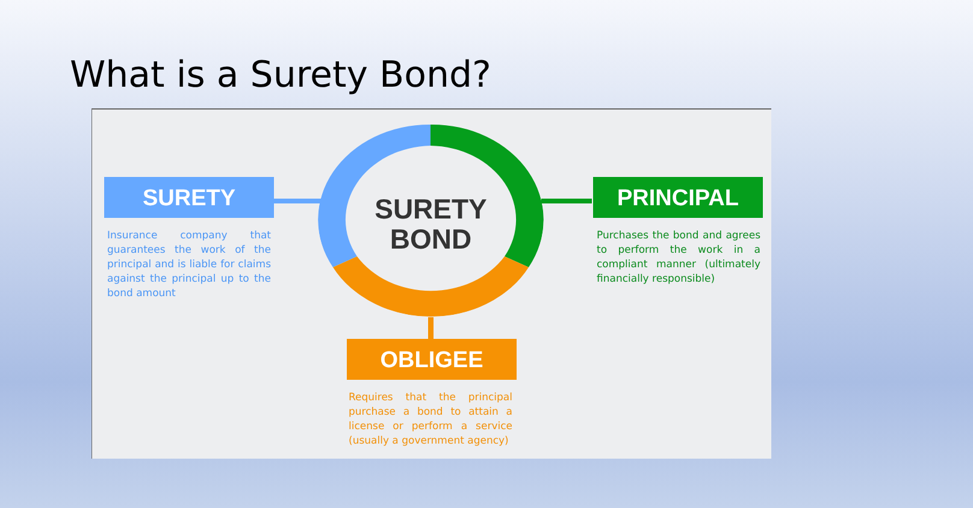What is a Surety Bond?
SURETY
BOND
SURETY
Insurance company that guarantees the work of the principal and is liable for claims against the principal up to the bond amount
PRINCIPAL
Purchases the bond and agrees to perform the work in a compliant manner (ultimately financially responsible)
OBLIGEE
Requires that the principal purchase a bond to attain a license or perform a service (usually a government agency)